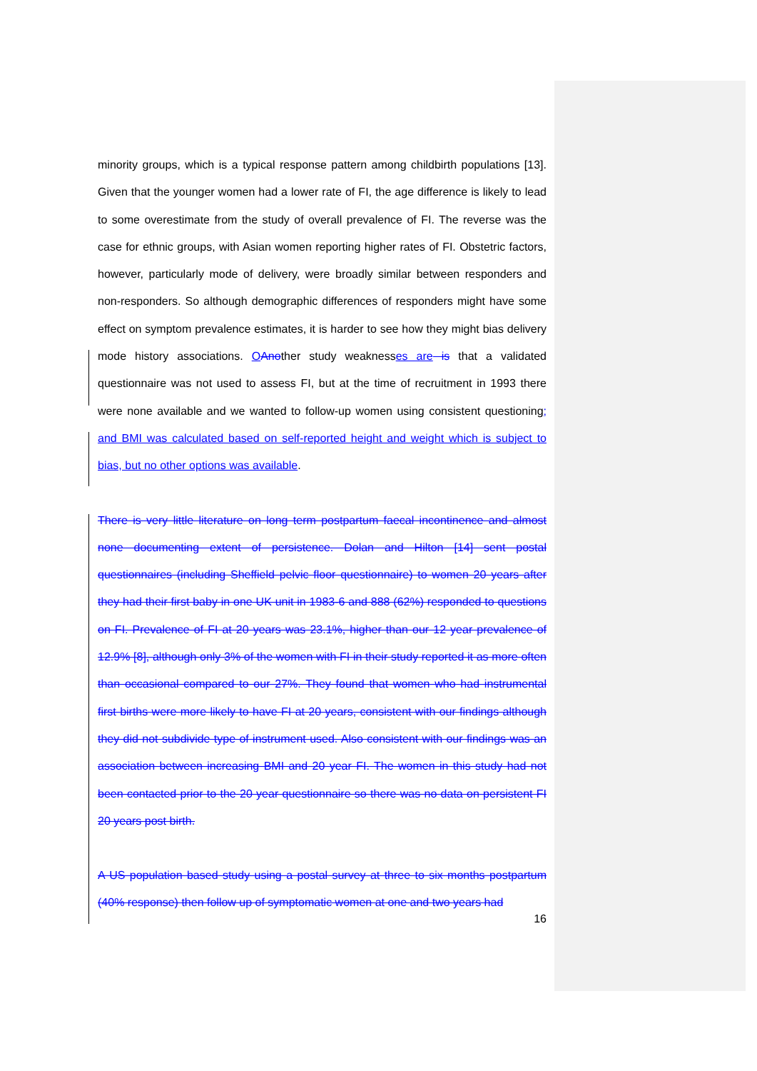minority groups, which is a typical response pattern among childbirth populations [13]. Given that the younger women had a lower rate of FI, the age difference is likely to lead to some overestimate from the study of overall prevalence of FI. The reverse was the case for ethnic groups, with Asian women reporting higher rates of FI. Obstetric factors, however, particularly mode of delivery, were broadly similar between responders and non-responders. So although demographic differences of responders might have some effect on symptom prevalence estimates, it is harder to see how they might bias delivery mode history associations. OAnother study weaknesses are is that a validated questionnaire was not used to assess FI, but at the time of recruitment in 1993 there were none available and we wanted to follow-up women using consistent questioning; and BMI was calculated based on self-reported height and weight which is subject to bias, but no other options was available.
There is very little literature on long term postpartum faecal incontinence and almost none documenting extent of persistence. Dolan and Hilton [14] sent postal questionnaires (including Sheffield pelvic floor questionnaire) to women 20 years after they had their first baby in one UK unit in 1983-6 and 888 (62%) responded to questions on FI. Prevalence of FI at 20 years was 23.1%, higher than our 12 year prevalence of 12.9% [8], although only 3% of the women with FI in their study reported it as more often than occasional compared to our 27%. They found that women who had instrumental first births were more likely to have FI at 20 years, consistent with our findings although they did not subdivide type of instrument used. Also consistent with our findings was an association between increasing BMI and 20 year FI. The women in this study had not been contacted prior to the 20 year questionnaire so there was no data on persistent FI 20 years post birth.
A US population based study using a postal survey at three to six months postpartum (40% response) then follow up of symptomatic women at one and two years had
16